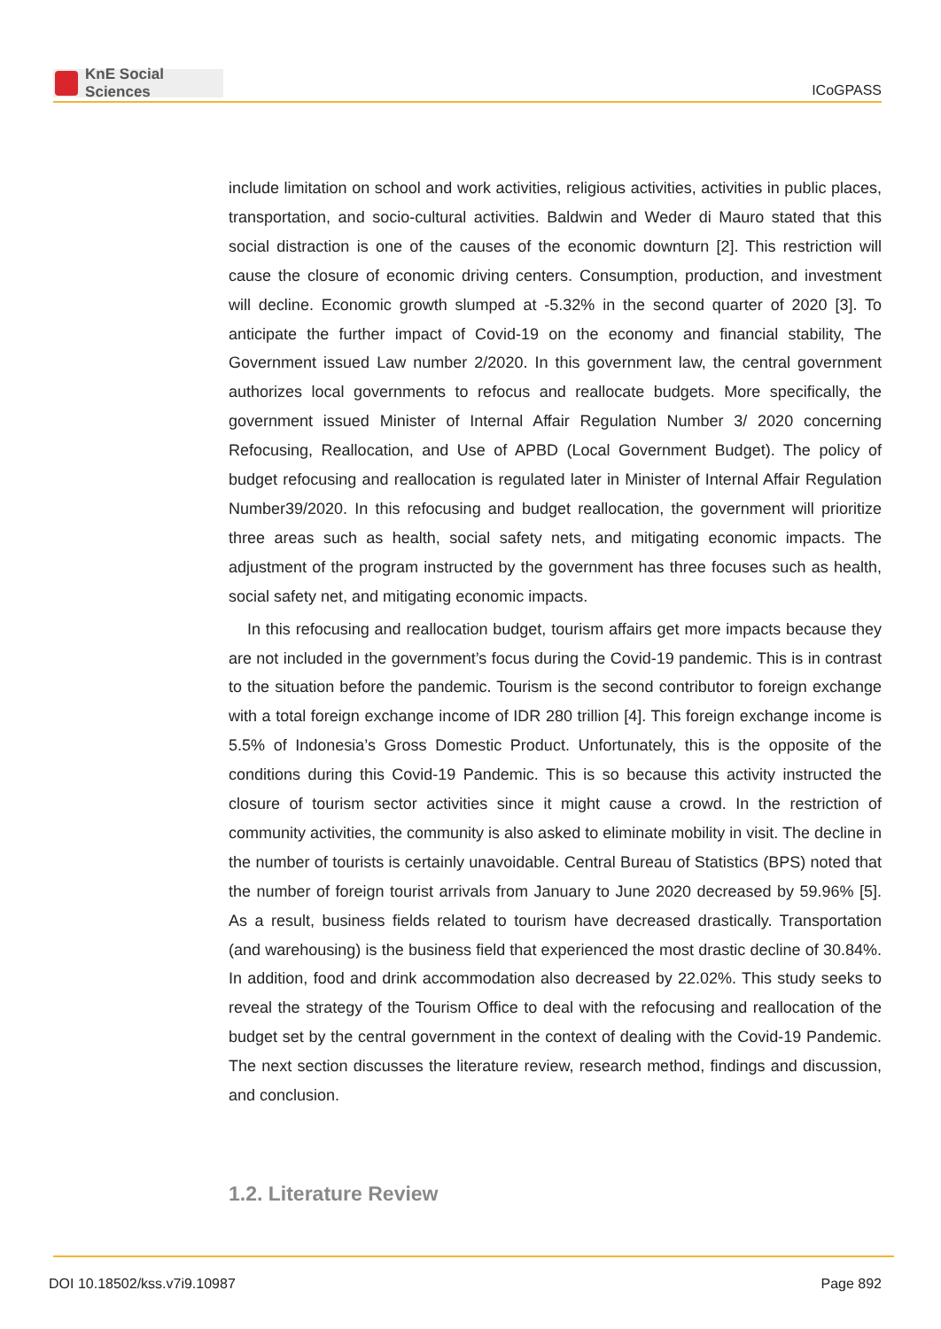KnE Social Sciences
ICoGPASS
include limitation on school and work activities, religious activities, activities in public places, transportation, and socio-cultural activities. Baldwin and Weder di Mauro stated that this social distraction is one of the causes of the economic downturn [2]. This restriction will cause the closure of economic driving centers. Consumption, production, and investment will decline. Economic growth slumped at -5.32% in the second quarter of 2020 [3]. To anticipate the further impact of Covid-19 on the economy and financial stability, The Government issued Law number 2/2020. In this government law, the central government authorizes local governments to refocus and reallocate budgets. More specifically, the government issued Minister of Internal Affair Regulation Number 3/ 2020 concerning Refocusing, Reallocation, and Use of APBD (Local Government Budget). The policy of budget refocusing and reallocation is regulated later in Minister of Internal Affair Regulation Number39/2020. In this refocusing and budget reallocation, the government will prioritize three areas such as health, social safety nets, and mitigating economic impacts. The adjustment of the program instructed by the government has three focuses such as health, social safety net, and mitigating economic impacts.
In this refocusing and reallocation budget, tourism affairs get more impacts because they are not included in the government’s focus during the Covid-19 pandemic. This is in contrast to the situation before the pandemic. Tourism is the second contributor to foreign exchange with a total foreign exchange income of IDR 280 trillion [4]. This foreign exchange income is 5.5% of Indonesia’s Gross Domestic Product. Unfortunately, this is the opposite of the conditions during this Covid-19 Pandemic. This is so because this activity instructed the closure of tourism sector activities since it might cause a crowd. In the restriction of community activities, the community is also asked to eliminate mobility in visit. The decline in the number of tourists is certainly unavoidable. Central Bureau of Statistics (BPS) noted that the number of foreign tourist arrivals from January to June 2020 decreased by 59.96% [5]. As a result, business fields related to tourism have decreased drastically. Transportation (and warehousing) is the business field that experienced the most drastic decline of 30.84%. In addition, food and drink accommodation also decreased by 22.02%. This study seeks to reveal the strategy of the Tourism Office to deal with the refocusing and reallocation of the budget set by the central government in the context of dealing with the Covid-19 Pandemic. The next section discusses the literature review, research method, findings and discussion, and conclusion.
1.2. Literature Review
DOI 10.18502/kss.v7i9.10987 Page 892